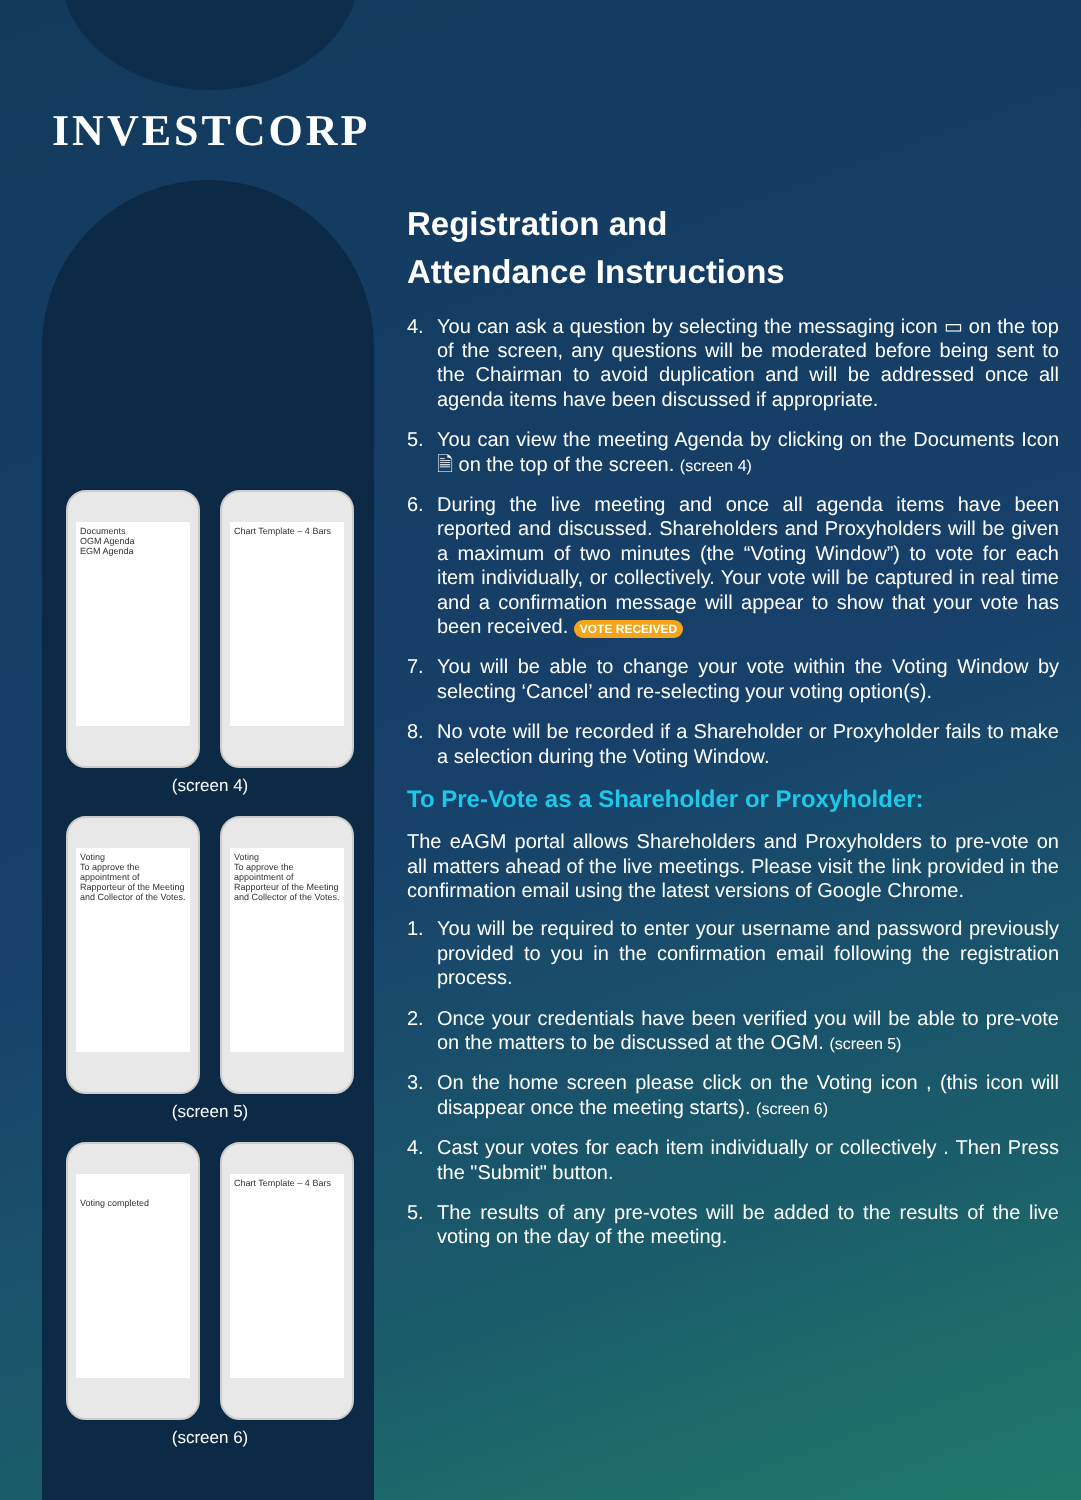INVESTCORP
Documents
OGM Agenda
EGM Agenda
Chart Template – 4 Bars
(screen 4)
Voting
To approve the appointment of Rapporteur of the Meeting and Collector of the Votes.
Voting
To approve the appointment of Rapporteur of the Meeting and Collector of the Votes.
(screen 5)
Voting completed
Chart Template – 4 Bars
(screen 6)
Registration and
Attendance Instructions
4. You can ask a question by selecting the messaging icon ▭ on the top of the screen, any questions will be moderated before being sent to the Chairman to avoid duplication and will be addressed once all agenda items have been discussed if appropriate.
5. You can view the meeting Agenda by clicking on the Documents Icon 🗎 on the top of the screen. (screen 4)
6. During the live meeting and once all agenda items have been reported and discussed. Shareholders and Proxyholders will be given a maximum of two minutes (the “Voting Window”) to vote for each item individually, or collectively. Your vote will be captured in real time and a confirmation message will appear to show that your vote has been received. VOTE RECEIVED
7. You will be able to change your vote within the Voting Window by selecting ‘Cancel’ and re-selecting your voting option(s).
8. No vote will be recorded if a Shareholder or Proxyholder fails to make a selection during the Voting Window.
To Pre-Vote as a Shareholder or Proxyholder:
The eAGM portal allows Shareholders and Proxyholders to pre-vote on all matters ahead of the live meetings. Please visit the link provided in the confirmation email using the latest versions of Google Chrome.
1. You will be required to enter your username and password previously provided to you in the confirmation email following the registration process.
2. Once your credentials have been verified you will be able to pre-vote on the matters to be discussed at the OGM. (screen 5)
3. On the home screen please click on the Voting icon , (this icon will disappear once the meeting starts). (screen 6)
4. Cast your votes for each item individually or collectively . Then Press the "Submit" button.
5. The results of any pre-votes will be added to the results of the live voting on the day of the meeting.